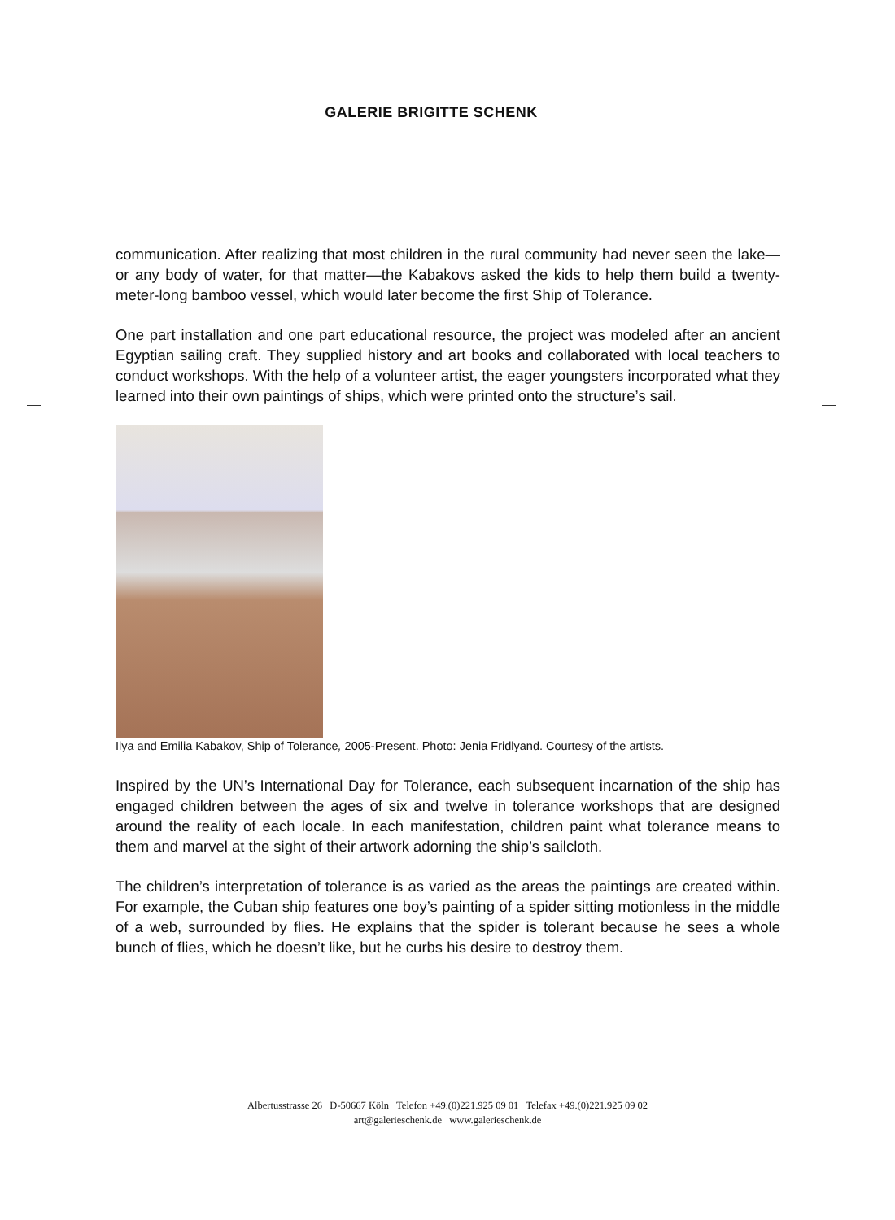GALERIE BRIGITTE SCHENK
communication. After realizing that most children in the rural community had never seen the lake—or any body of water, for that matter—the Kabakovs asked the kids to help them build a twenty-meter-long bamboo vessel, which would later become the first Ship of Tolerance.
One part installation and one part educational resource, the project was modeled after an ancient Egyptian sailing craft. They supplied history and art books and collaborated with local teachers to conduct workshops. With the help of a volunteer artist, the eager youngsters incorporated what they learned into their own paintings of ships, which were printed onto the structure’s sail.
Ilya and Emilia Kabakov, Ship of Tolerance, 2005-Present. Photo: Jenia Fridlyand. Courtesy of the artists.
Inspired by the UN’s International Day for Tolerance, each subsequent incarnation of the ship has engaged children between the ages of six and twelve in tolerance workshops that are designed around the reality of each locale. In each manifestation, children paint what tolerance means to them and marvel at the sight of their artwork adorning the ship’s sailcloth.
The children’s interpretation of tolerance is as varied as the areas the paintings are created within. For example, the Cuban ship features one boy’s painting of a spider sitting motionless in the middle of a web, surrounded by flies. He explains that the spider is tolerant because he sees a whole bunch of flies, which he doesn’t like, but he curbs his desire to destroy them.
Albertusstrasse 26 D-50667 Köln Telefon +49.(0)221.925 09 01 Telefax +49.(0)221.925 09 02
art@galerieschenk.de www.galerieschenk.de